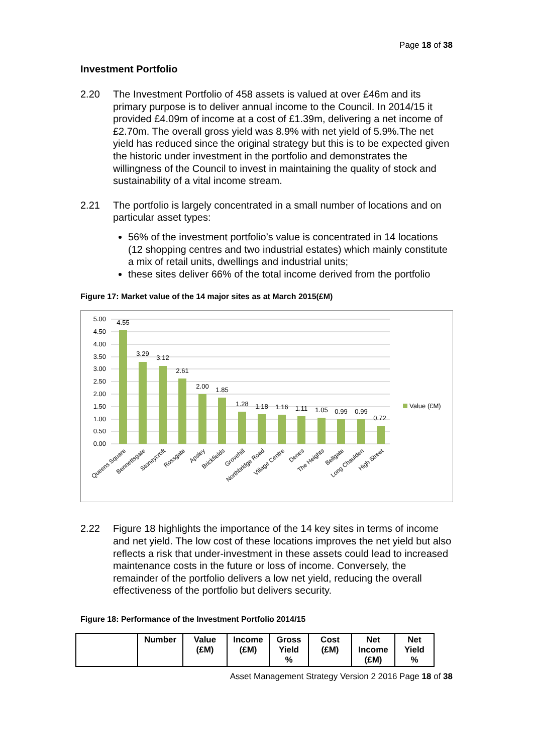Page 18 of 38
Investment Portfolio
2.20 The Investment Portfolio of 458 assets is valued at over £46m and its primary purpose is to deliver annual income to the Council. In 2014/15 it provided £4.09m of income at a cost of £1.39m, delivering a net income of £2.70m. The overall gross yield was 8.9% with net yield of 5.9%.The net yield has reduced since the original strategy but this is to be expected given the historic under investment in the portfolio and demonstrates the willingness of the Council to invest in maintaining the quality of stock and sustainability of a vital income stream.
2.21 The portfolio is largely concentrated in a small number of locations and on particular asset types:
56% of the investment portfolio’s value is concentrated in 14 locations (12 shopping centres and two industrial estates) which mainly constitute a mix of retail units, dwellings and industrial units;
these sites deliver 66% of the total income derived from the portfolio
Figure 17: Market value of the 14 major sites as at March 2015(£M)
5.00
4.50
4.00
3.50
3.00
2.50
2.00
1.50
1.00
0.50
0.00
4.55
3.29
3.12
2.61
2.00
1.85
1.28
1.18
1.16
1.11
1.05
0.99
0.99
0.72
Value (£M)
Queens Square
Bennettsgate
Stoneycroft
Rossgate
Apsley
Brickfields
Grovehill
Northbridge Road
Village Centre
Denes
The Heights
Bellgate
Long Chaulden
High Street
2.22 Figure 18 highlights the importance of the 14 key sites in terms of income and net yield. The low cost of these locations improves the net yield but also reflects a risk that under-investment in these assets could lead to increased maintenance costs in the future or loss of income. Conversely, the remainder of the portfolio delivers a low net yield, reducing the overall effectiveness of the portfolio but delivers security.
Figure 18: Performance of the Investment Portfolio 2014/15
| | Number | Value (£M) | Income (£M) | Gross Yield % | Cost (£M) | Net Income (£M) | Net Yield % |
| --- | --- | --- | --- | --- | --- | --- | --- |
Asset Management Strategy Version 2 2016 Page 18 of 38